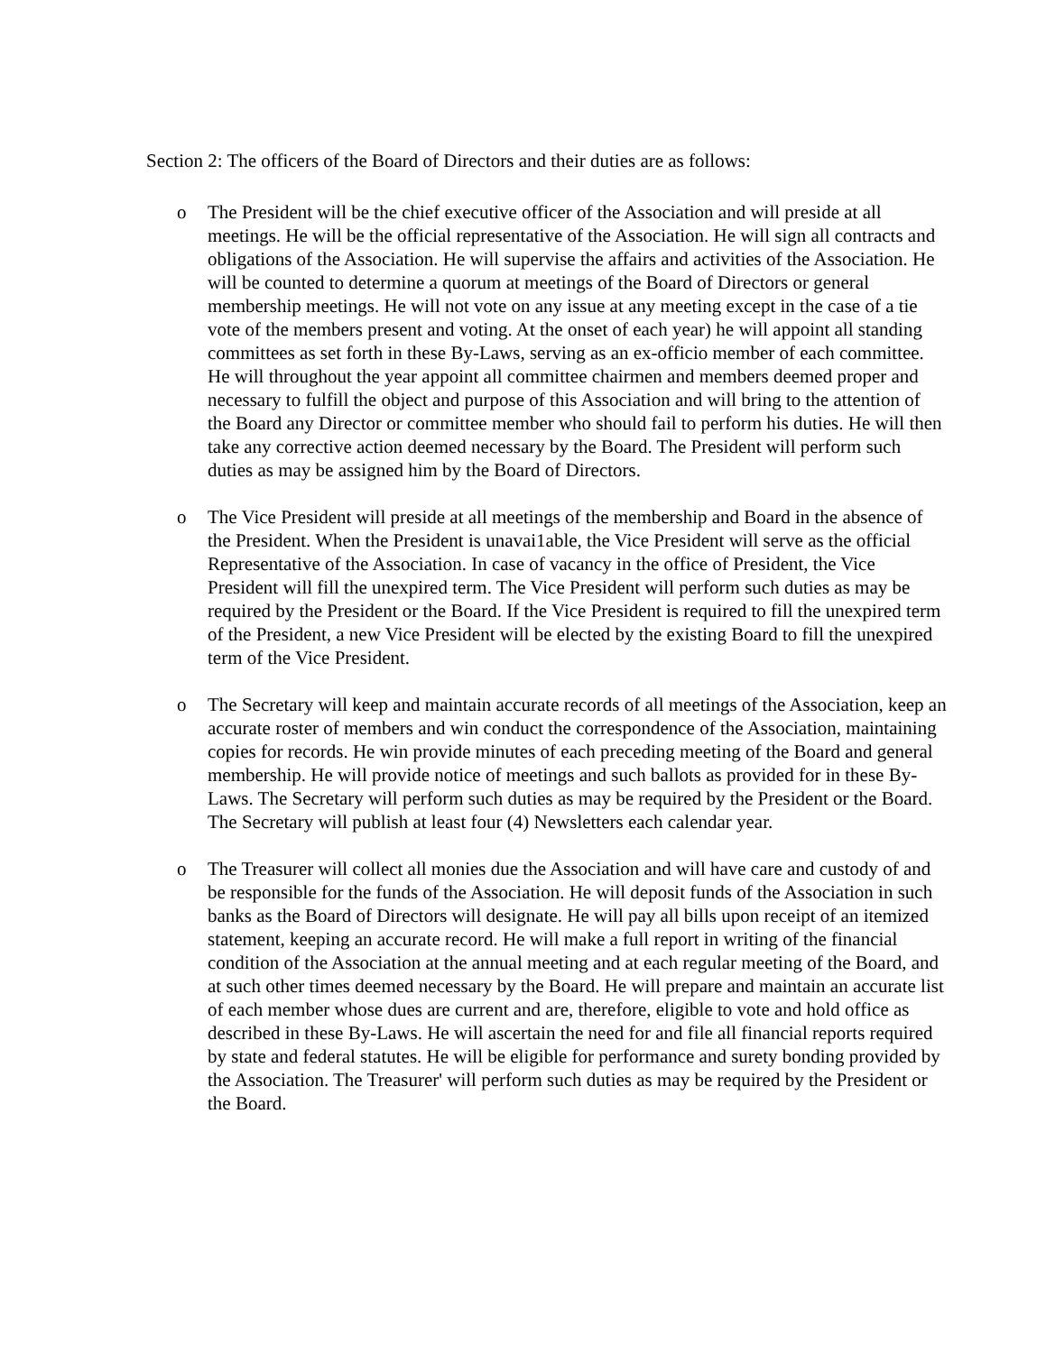Section 2: The officers of the Board of Directors and their duties are as follows:
o The President will be the chief executive officer of the Association and will preside at all meetings. He will be the official representative of the Association. He will sign all contracts and obligations of the Association. He will supervise the affairs and activities of the Association. He will be counted to determine a quorum at meetings of the Board of Directors or general membership meetings. He will not vote on any issue at any meeting except in the case of a tie vote of the members present and voting. At the onset of each year) he will appoint all standing committees as set forth in these By-Laws, serving as an ex-officio member of each committee. He will throughout the year appoint all committee chairmen and members deemed proper and necessary to fulfill the object and purpose of this Association and will bring to the attention of the Board any Director or committee member who should fail to perform his duties. He will then take any corrective action deemed necessary by the Board. The President will perform such duties as may be assigned him by the Board of Directors.
o The Vice President will preside at all meetings of the membership and Board in the absence of the President. When the President is unavai1able, the Vice President will serve as the official Representative of the Association. In case of vacancy in the office of President, the Vice President will fill the unexpired term. The Vice President will perform such duties as may be required by the President or the Board. If the Vice President is required to fill the unexpired term of the President, a new Vice President will be elected by the existing Board to fill the unexpired term of the Vice President.
o The Secretary will keep and maintain accurate records of all meetings of the Association, keep an accurate roster of members and win conduct the correspondence of the Association, maintaining copies for records. He win provide minutes of each preceding meeting of the Board and general membership. He will provide notice of meetings and such ballots as provided for in these By-Laws. The Secretary will perform such duties as may be required by the President or the Board. The Secretary will publish at least four (4) Newsletters each calendar year.
o The Treasurer will collect all monies due the Association and will have care and custody of and be responsible for the funds of the Association. He will deposit funds of the Association in such banks as the Board of Directors will designate. He will pay all bills upon receipt of an itemized statement, keeping an accurate record. He will make a full report in writing of the financial condition of the Association at the annual meeting and at each regular meeting of the Board, and at such other times deemed necessary by the Board. He will prepare and maintain an accurate list of each member whose dues are current and are, therefore, eligible to vote and hold office as described in these By-Laws. He will ascertain the need for and file all financial reports required by state and federal statutes. He will be eligible for performance and surety bonding provided by the Association. The Treasurer' will perform such duties as may be required by the President or the Board.